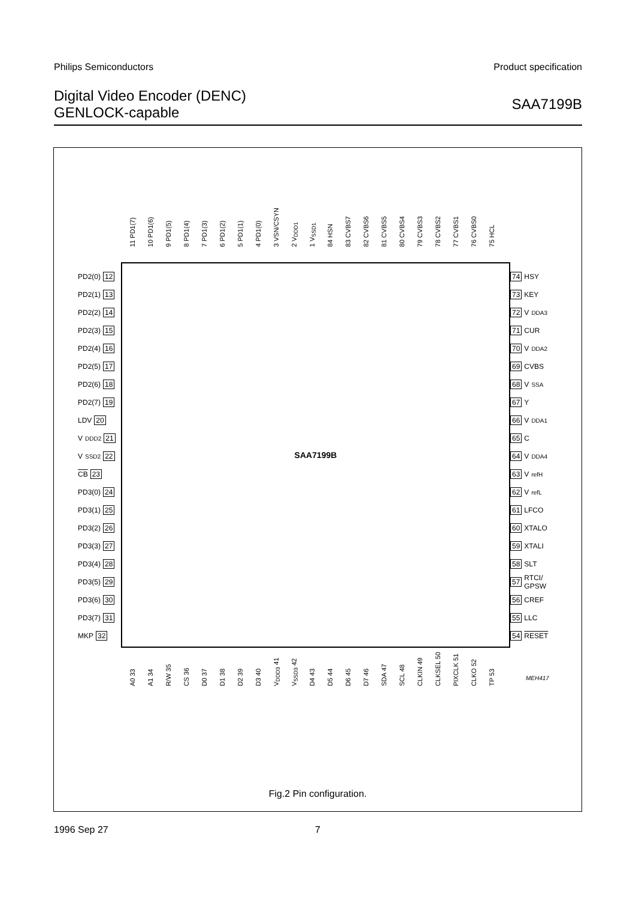Philips Semiconductors Product specification
Digital Video Encoder (DENC)
GENLOCK-capable
SAA7199B
11 PD1(7)
10 PD1(6)
9 PD1(5)
8 PD1(4)
7 PD1(3)
6 PD1(2)
5 PD1(1)
4 PD1(0)
3 VSN/CSYN
2 V<sub>DDD1</sub>
1 V<sub>SSD1</sub>
84 HSN
83 CVBS7
82 CVBS6
81 CVBS5
80 CVBS4
79 CVBS3
78 CVBS2
77 CVBS1
76 CVBS0
75 HCL
PD2(0) 12
PD2(1) 13
PD2(2) 14
PD2(3) 15
PD2(4) 16
PD2(5) 17
PD2(6) 18
PD2(7) 19
LDV 20
V<sub>DDD2</sub> 21
V<sub>SSD2</sub> 22
CB 23
PD3(0) 24
PD3(1) 25
PD3(2) 26
PD3(3) 27
PD3(4) 28
PD3(5) 29
PD3(6) 30
PD3(7) 31
MKP 32
SAA7199B
74 HSY
73 KEY
72 V<sub>DDA3</sub>
71 CUR
70 V<sub>DDA2</sub>
69 CVBS
68 V<sub>SSA</sub>
67 Y
66 V<sub>DDA1</sub>
65 C
64 V<sub>DDA4</sub>
63 V<sub>refH</sub>
62 V<sub>refL</sub>
61 LFCO
60 XTALO
59 XTALI
58 SLT
57 RTCI/
GPSW
56 CREF
55 LLC
54 RESET
A0 33
A1 34
R/W 35
CS 36
D0 37
D1 38
D2 39
D3 40
V<sub>DDD3</sub> 41
V<sub>SSD3</sub> 42
D4 43
D5 44
D6 45
D7 46
SDA 47
SCL 48
CLKIN 49
CLKSEL 50
PIXCLK 51
CLKO 52
TP 53
MEH417
Fig.2 Pin configuration.
1996 Sep 27 7